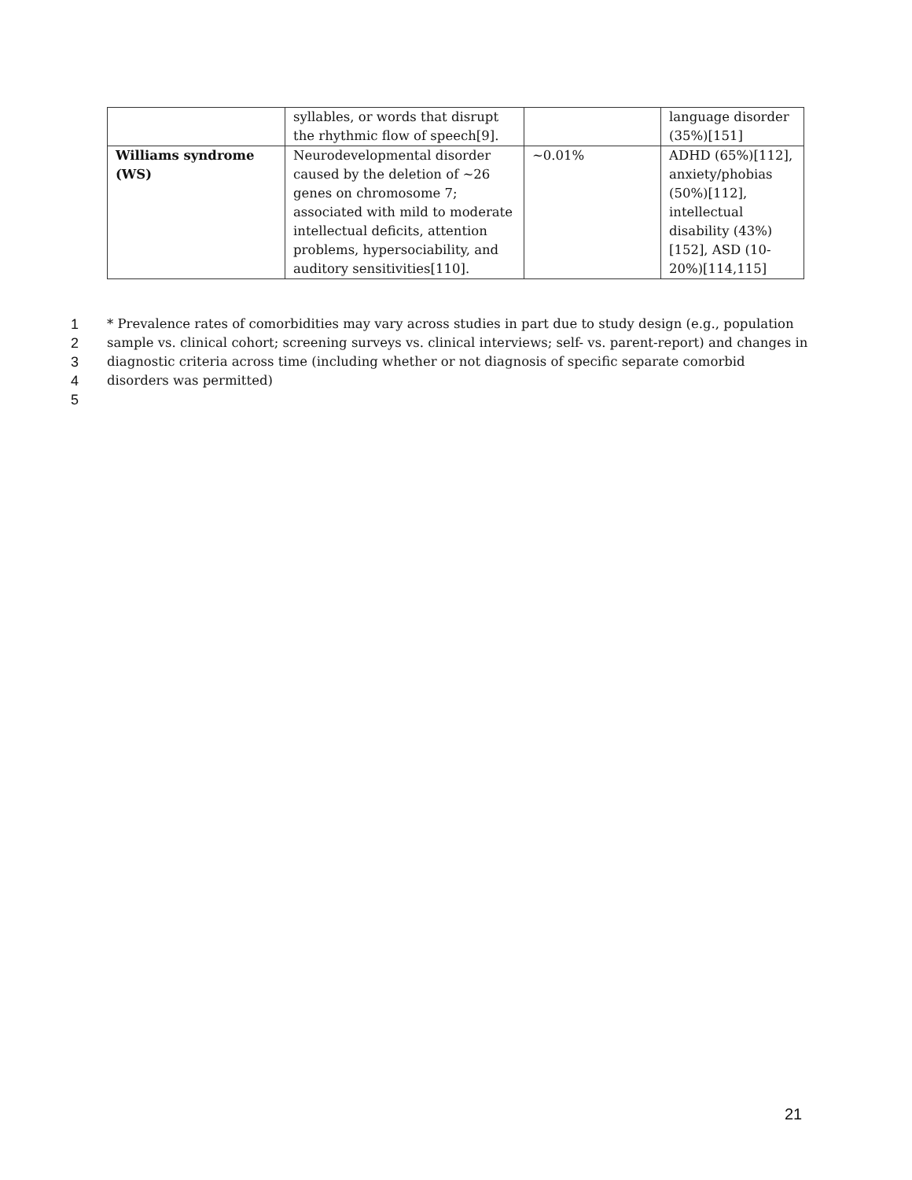| | syllables, or words that disrupt the rhythmic flow of speech[9]. | | language disorder (35%)[151] |
| Williams syndrome (WS) | Neurodevelopmental disorder caused by the deletion of ~26 genes on chromosome 7; associated with mild to moderate intellectual deficits, attention problems, hypersociability, and auditory sensitivities[110]. | ~0.01% | ADHD (65%)[112], anxiety/phobias (50%)[112], intellectual disability (43%)[152], ASD (10-20%)[114,115] |
1 * Prevalence rates of comorbidities may vary across studies in part due to study design (e.g., population
2 sample vs. clinical cohort; screening surveys vs. clinical interviews; self- vs. parent-report) and changes in
3 diagnostic criteria across time (including whether or not diagnosis of specific separate comorbid
4 disorders was permitted)
5
21